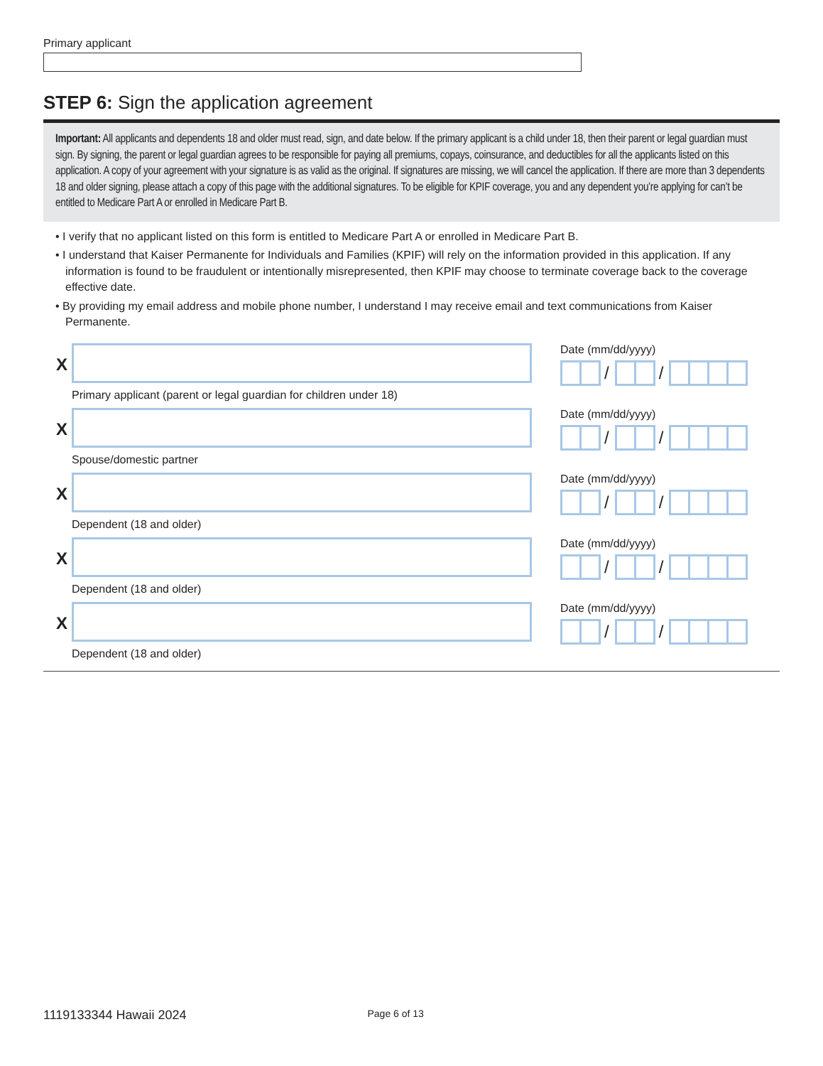Primary applicant
STEP 6: Sign the application agreement
Important: All applicants and dependents 18 and older must read, sign, and date below. If the primary applicant is a child under 18, then their parent or legal guardian must sign. By signing, the parent or legal guardian agrees to be responsible for paying all premiums, copays, coinsurance, and deductibles for all the applicants listed on this application. A copy of your agreement with your signature is as valid as the original. If signatures are missing, we will cancel the application. If there are more than 3 dependents 18 and older signing, please attach a copy of this page with the additional signatures. To be eligible for KPIF coverage, you and any dependent you’re applying for can’t be entitled to Medicare Part A or enrolled in Medicare Part B.
• I verify that no applicant listed on this form is entitled to Medicare Part A or enrolled in Medicare Part B.
• I understand that Kaiser Permanente for Individuals and Families (KPIF) will rely on the information provided in this application. If any information is found to be fraudulent or intentionally misrepresented, then KPIF may choose to terminate coverage back to the coverage effective date.
• By providing my email address and mobile phone number, I understand I may receive email and text communications from Kaiser Permanente.
X
Primary applicant (parent or legal guardian for children under 18)
Date (mm/dd/yyyy)
/ /
X
Spouse/domestic partner
Date (mm/dd/yyyy)
/ /
X
Dependent (18 and older)
Date (mm/dd/yyyy)
/ /
X
Dependent (18 and older)
Date (mm/dd/yyyy)
/ /
X
Dependent (18 and older)
Date (mm/dd/yyyy)
/ /
1119133344 Hawaii 2024 Page 6 of 13